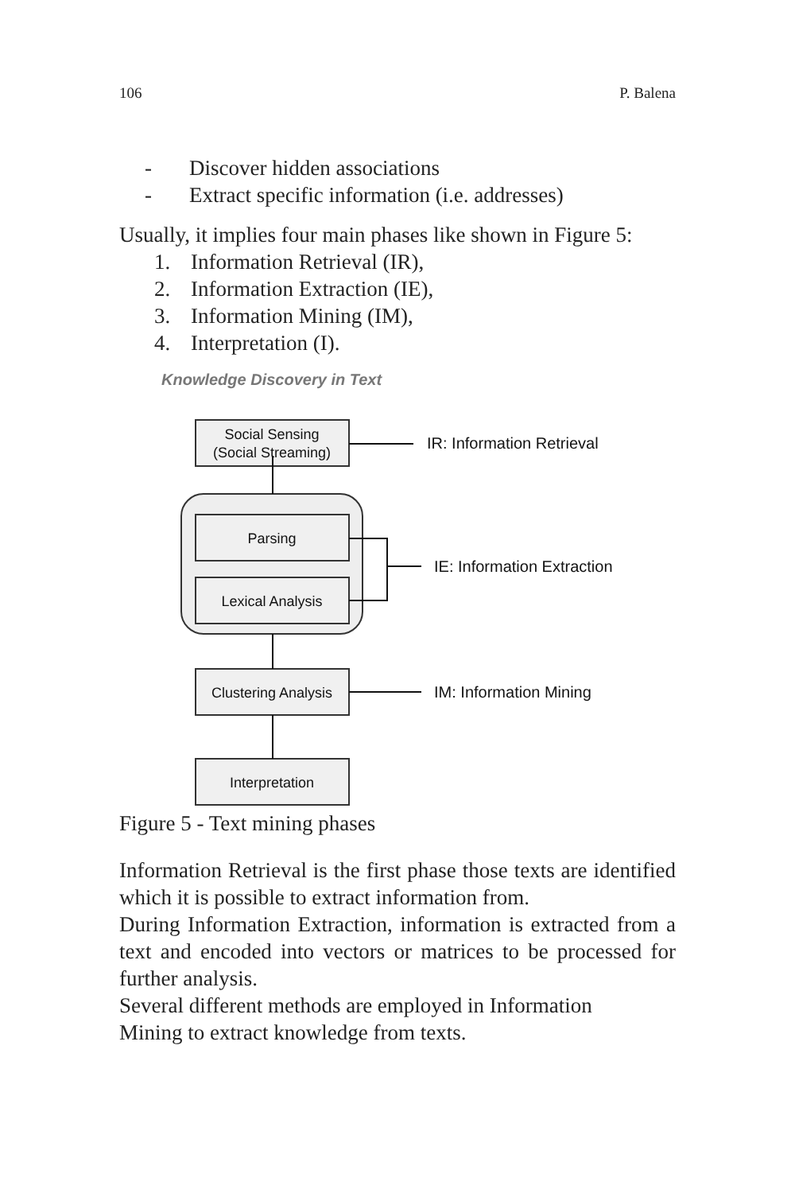106 P. Balena
- Discover hidden associations
- Extract specific information (i.e. addresses)
Usually, it implies four main phases like shown in Figure 5:
1. Information Retrieval (IR),
2. Information Extraction (IE),
3. Information Mining (IM),
4. Interpretation (I).
Knowledge Discovery in Text
Social Sensing
(Social Streaming)
Parsing
Lexical Analysis
Clustering Analysis
Interpretation
IR: Information Retrieval
IE: Information Extraction
IM: Information Mining
Figure 5 - Text mining phases
Information Retrieval is the first phase those texts are identified which it is possible to extract information from.
During Information Extraction, information is extracted from a text and encoded into vectors or matrices to be processed for further analysis.
Several different methods are employed in Information
Mining to extract knowledge from texts.